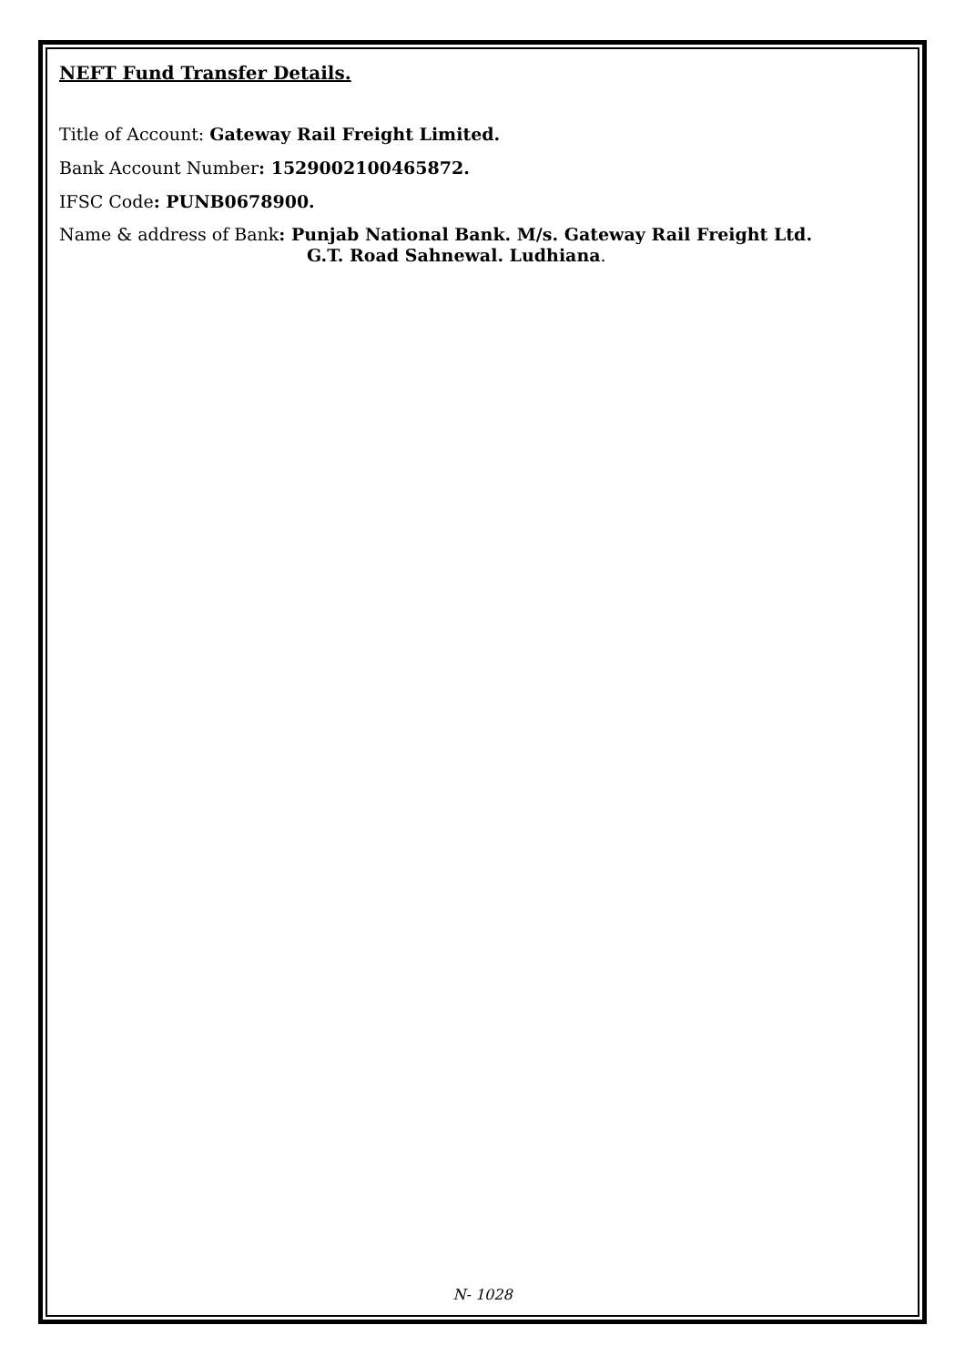NEFT Fund Transfer Details.
Title of Account: Gateway Rail Freight Limited.
Bank Account Number: 1529002100465872.
IFSC Code: PUNB0678900.
Name & address of Bank: Punjab National Bank. M/s. Gateway Rail Freight Ltd.
G.T. Road Sahnewal. Ludhiana.
N- 1028